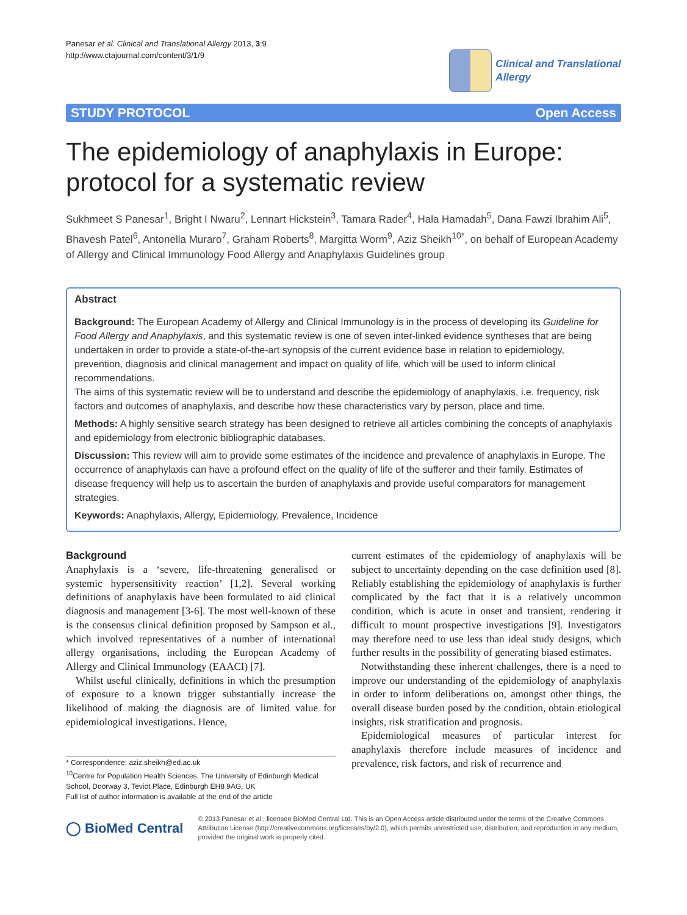Panesar et al. Clinical and Translational Allergy 2013, 3:9
http://www.ctajournal.com/content/3/1/9
Clinical and Translational
Allergy
STUDY PROTOCOL Open Access
The epidemiology of anaphylaxis in Europe: protocol for a systematic review
Sukhmeet S Panesar<sup>1</sup>, Bright I Nwaru<sup>2</sup>, Lennart Hickstein<sup>3</sup>, Tamara Rader<sup>4</sup>, Hala Hamadah<sup>5</sup>, Dana Fawzi Ibrahim Ali<sup>5</sup>, Bhavesh Patel<sup>6</sup>, Antonella Muraro<sup>7</sup>, Graham Roberts<sup>8</sup>, Margitta Worm<sup>9</sup>, Aziz Sheikh<sup>10*</sup>, on behalf of European Academy of Allergy and Clinical Immunology Food Allergy and Anaphylaxis Guidelines group
Abstract
Background: The European Academy of Allergy and Clinical Immunology is in the process of developing its Guideline for Food Allergy and Anaphylaxis, and this systematic review is one of seven inter-linked evidence syntheses that are being undertaken in order to provide a state-of-the-art synopsis of the current evidence base in relation to epidemiology, prevention, diagnosis and clinical management and impact on quality of life, which will be used to inform clinical recommendations.
The aims of this systematic review will be to understand and describe the epidemiology of anaphylaxis, i.e. frequency, risk factors and outcomes of anaphylaxis, and describe how these characteristics vary by person, place and time.
Methods: A highly sensitive search strategy has been designed to retrieve all articles combining the concepts of anaphylaxis and epidemiology from electronic bibliographic databases.
Discussion: This review will aim to provide some estimates of the incidence and prevalence of anaphylaxis in Europe. The occurrence of anaphylaxis can have a profound effect on the quality of life of the sufferer and their family. Estimates of disease frequency will help us to ascertain the burden of anaphylaxis and provide useful comparators for management strategies.
Keywords: Anaphylaxis, Allergy, Epidemiology, Prevalence, Incidence
Background
Anaphylaxis is a ‘severe, life-threatening generalised or systemic hypersensitivity reaction’ [1,2]. Several working definitions of anaphylaxis have been formulated to aid clinical diagnosis and management [3-6]. The most well-known of these is the consensus clinical definition proposed by Sampson et al., which involved representatives of a number of international allergy organisations, including the European Academy of Allergy and Clinical Immunology (EAACI) [7].
Whilst useful clinically, definitions in which the presumption of exposure to a known trigger substantially increase the likelihood of making the diagnosis are of limited value for epidemiological investigations. Hence,
* Correspondence: aziz.sheikh@ed.ac.uk
<sup>10</sup> Centre for Population Health Sciences, The University of Edinburgh Medical School, Doorway 3, Teviot Place, Edinburgh EH8 9AG, UK
Full list of author information is available at the end of the article
current estimates of the epidemiology of anaphylaxis will be subject to uncertainty depending on the case definition used [8]. Reliably establishing the epidemiology of anaphylaxis is further complicated by the fact that it is a relatively uncommon condition, which is acute in onset and transient, rendering it difficult to mount prospective investigations [9]. Investigators may therefore need to use less than ideal study designs, which further results in the possibility of generating biased estimates.
Notwithstanding these inherent challenges, there is a need to improve our understanding of the epidemiology of anaphylaxis in order to inform deliberations on, amongst other things, the overall disease burden posed by the condition, obtain etiological insights, risk stratification and prognosis.
Epidemiological measures of particular interest for anaphylaxis therefore include measures of incidence and prevalence, risk factors, and risk of recurrence and
◯ BioMed Central
© 2013 Panesar et al.; licensee BioMed Central Ltd. This is an Open Access article distributed under the terms of the Creative Commons Attribution License (http://creativecommons.org/licenses/by/2.0), which permits unrestricted use, distribution, and reproduction in any medium, provided the original work is properly cited.